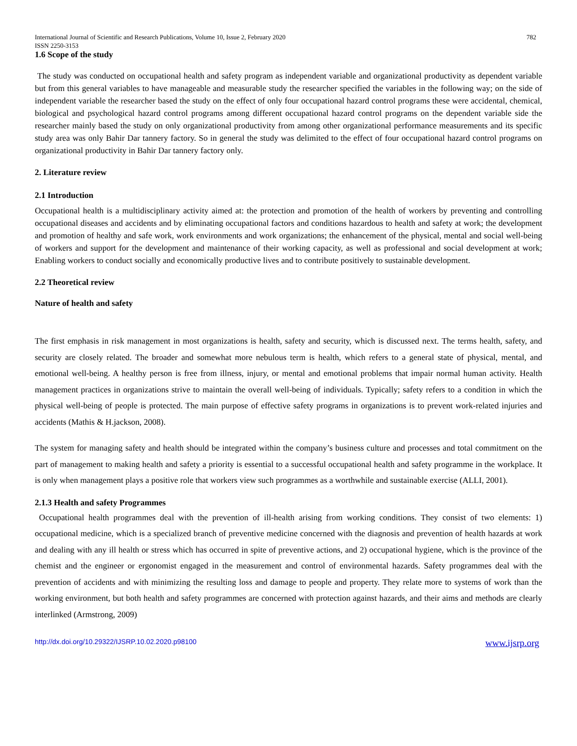International Journal of Scientific and Research Publications, Volume 10, Issue 2, February 2020 782
ISSN 2250-3153
1.6 Scope of the study
The study was conducted on occupational health and safety program as independent variable and organizational productivity as dependent variable but from this general variables to have manageable and measurable study the researcher specified the variables in the following way; on the side of independent variable the researcher based the study on the effect of only four occupational hazard control programs these were accidental, chemical, biological and psychological hazard control programs among different occupational hazard control programs on the dependent variable side the researcher mainly based the study on only organizational productivity from among other organizational performance measurements and its specific study area was only Bahir Dar tannery factory. So in general the study was delimited to the effect of four occupational hazard control programs on organizational productivity in Bahir Dar tannery factory only.
2. Literature review
2.1 Introduction
Occupational health is a multidisciplinary activity aimed at: the protection and promotion of the health of workers by preventing and controlling occupational diseases and accidents and by eliminating occupational factors and conditions hazardous to health and safety at work; the development and promotion of healthy and safe work, work environments and work organizations; the enhancement of the physical, mental and social well-being of workers and support for the development and maintenance of their working capacity, as well as professional and social development at work; Enabling workers to conduct socially and economically productive lives and to contribute positively to sustainable development.
2.2 Theoretical review
Nature of health and safety
The first emphasis in risk management in most organizations is health, safety and security, which is discussed next. The terms health, safety, and security are closely related. The broader and somewhat more nebulous term is health, which refers to a general state of physical, mental, and emotional well-being. A healthy person is free from illness, injury, or mental and emotional problems that impair normal human activity. Health management practices in organizations strive to maintain the overall well-being of individuals. Typically; safety refers to a condition in which the physical well-being of people is protected. The main purpose of effective safety programs in organizations is to prevent work-related injuries and accidents (Mathis & H.jackson, 2008).
The system for managing safety and health should be integrated within the company’s business culture and processes and total commitment on the part of management to making health and safety a priority is essential to a successful occupational health and safety programme in the workplace. It is only when management plays a positive role that workers view such programmes as a worthwhile and sustainable exercise (ALLI, 2001).
2.1.3 Health and safety Programmes
Occupational health programmes deal with the prevention of ill-health arising from working conditions. They consist of two elements: 1) occupational medicine, which is a specialized branch of preventive medicine concerned with the diagnosis and prevention of health hazards at work and dealing with any ill health or stress which has occurred in spite of preventive actions, and 2) occupational hygiene, which is the province of the chemist and the engineer or ergonomist engaged in the measurement and control of environmental hazards. Safety programmes deal with the prevention of accidents and with minimizing the resulting loss and damage to people and property. They relate more to systems of work than the working environment, but both health and safety programmes are concerned with protection against hazards, and their aims and methods are clearly interlinked (Armstrong, 2009)
http://dx.doi.org/10.29322/IJSRP.10.02.2020.p98100 www.ijsrp.org